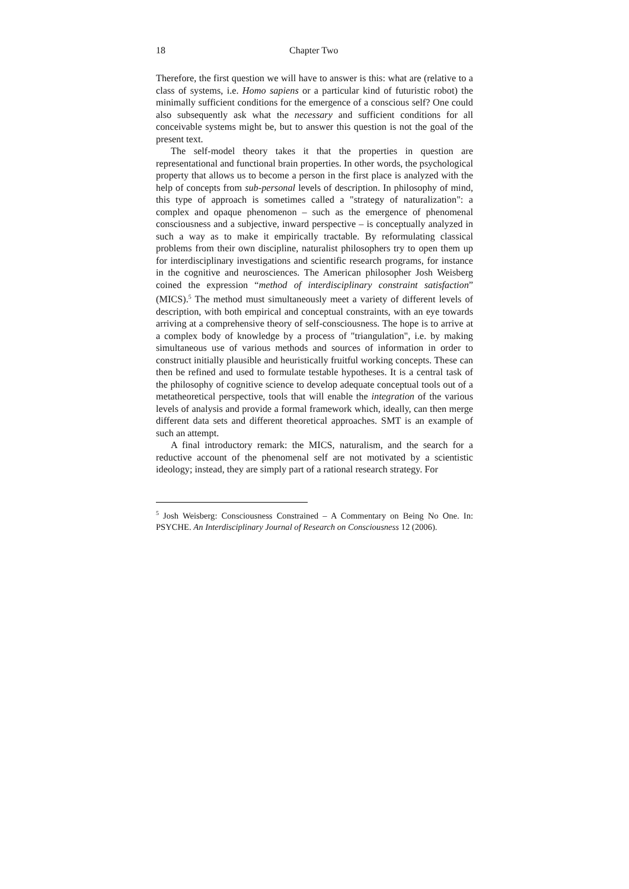18 Chapter Two
Therefore, the first question we will have to answer is this: what are (relative to a class of systems, i.e. Homo sapiens or a particular kind of futuristic robot) the minimally sufficient conditions for the emergence of a conscious self? One could also subsequently ask what the necessary and sufficient conditions for all conceivable systems might be, but to answer this question is not the goal of the present text.
The self-model theory takes it that the properties in question are representational and functional brain properties. In other words, the psychological property that allows us to become a person in the first place is analyzed with the help of concepts from sub-personal levels of description. In philosophy of mind, this type of approach is sometimes called a "strategy of naturalization": a complex and opaque phenomenon – such as the emergence of phenomenal consciousness and a subjective, inward perspective – is conceptually analyzed in such a way as to make it empirically tractable. By reformulating classical problems from their own discipline, naturalist philosophers try to open them up for interdisciplinary investigations and scientific research programs, for instance in the cognitive and neurosciences. The American philosopher Josh Weisberg coined the expression “method of interdisciplinary constraint satisfaction” (MICS).<sup>5</sup> The method must simultaneously meet a variety of different levels of description, with both empirical and conceptual constraints, with an eye towards arriving at a comprehensive theory of self-consciousness. The hope is to arrive at a complex body of knowledge by a process of "triangulation", i.e. by making simultaneous use of various methods and sources of information in order to construct initially plausible and heuristically fruitful working concepts. These can then be refined and used to formulate testable hypotheses. It is a central task of the philosophy of cognitive science to develop adequate conceptual tools out of a metatheoretical perspective, tools that will enable the integration of the various levels of analysis and provide a formal framework which, ideally, can then merge different data sets and different theoretical approaches. SMT is an example of such an attempt.
A final introductory remark: the MICS, naturalism, and the search for a reductive account of the phenomenal self are not motivated by a scientistic ideology; instead, they are simply part of a rational research strategy. For
<sup>5</sup> Josh Weisberg: Consciousness Constrained – A Commentary on Being No One. In: PSYCHE. An Interdisciplinary Journal of Research on Consciousness 12 (2006).